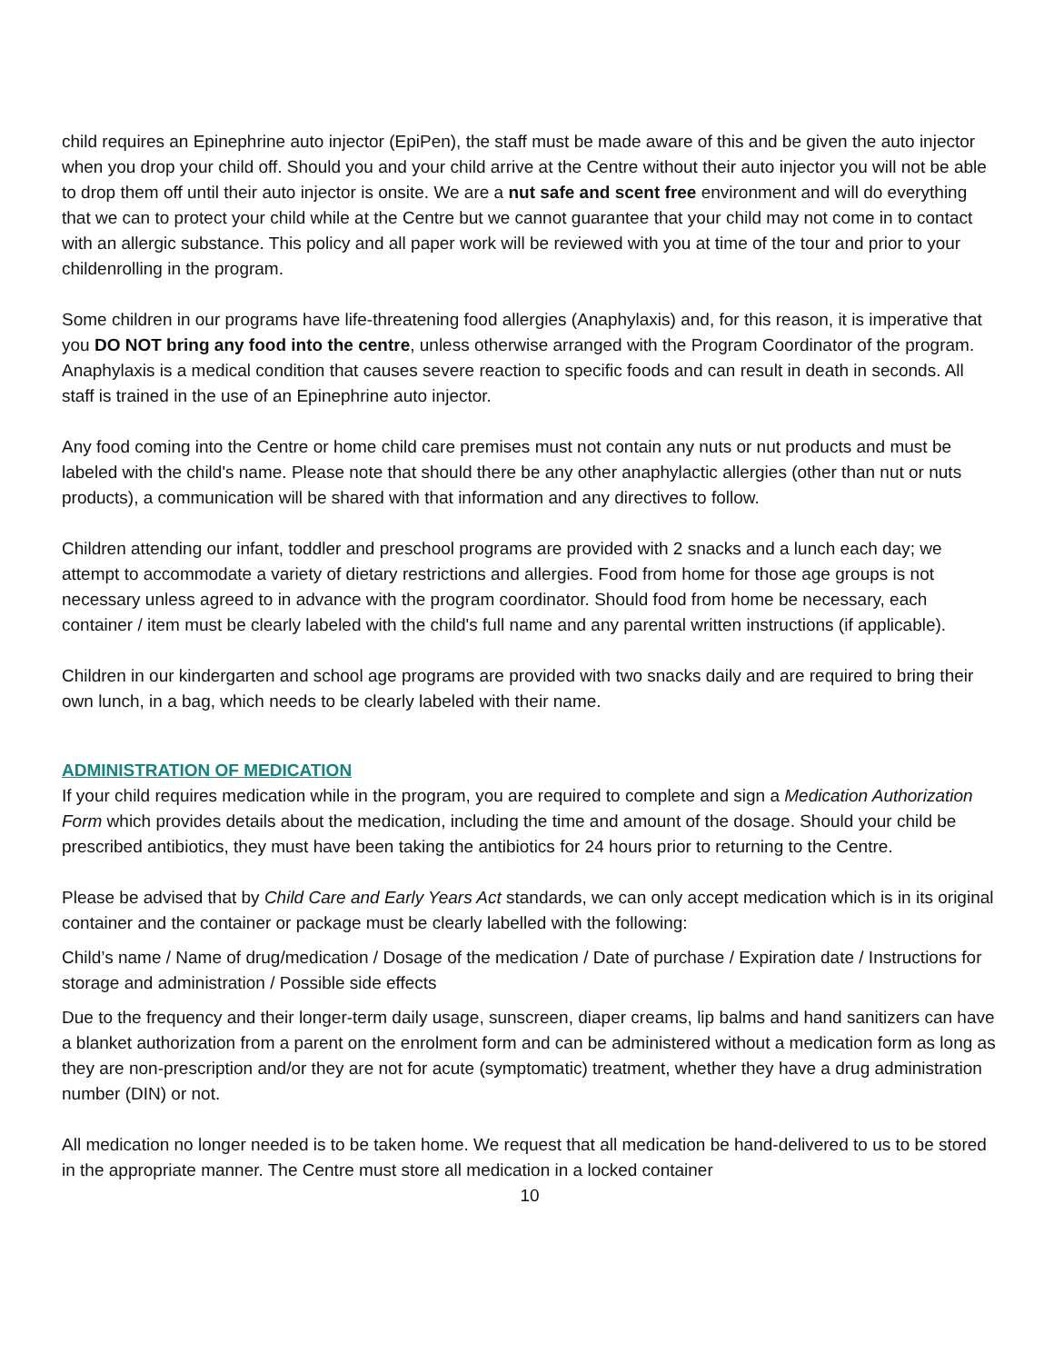child requires an Epinephrine auto injector (EpiPen), the staff must be made aware of this and be given the auto injector when you drop your child off. Should you and your child arrive at the Centre without their auto injector you will not be able to drop them off until their auto injector is onsite. We are a nut safe and scent free environment and will do everything that we can to protect your child while at the Centre but we cannot guarantee that your child may not come in to contact with an allergic substance. This policy and all paper work will be reviewed with you at time of the tour and prior to your childenrolling in the program.
Some children in our programs have life-threatening food allergies (Anaphylaxis) and, for this reason, it is imperative that you DO NOT bring any food into the centre, unless otherwise arranged with the Program Coordinator of the program. Anaphylaxis is a medical condition that causes severe reaction to specific foods and can result in death in seconds. All staff is trained in the use of an Epinephrine auto injector.
Any food coming into the Centre or home child care premises must not contain any nuts or nut products and must be labeled with the child's name. Please note that should there be any other anaphylactic allergies (other than nut or nuts products), a communication will be shared with that information and any directives to follow.
Children attending our infant, toddler and preschool programs are provided with 2 snacks and a lunch each day; we attempt to accommodate a variety of dietary restrictions and allergies. Food from home for those age groups is not necessary unless agreed to in advance with the program coordinator. Should food from home be necessary, each container / item must be clearly labeled with the child's full name and any parental written instructions (if applicable).
Children in our kindergarten and school age programs are provided with two snacks daily and are required to bring their own lunch, in a bag, which needs to be clearly labeled with their name.
ADMINISTRATION OF MEDICATION
If your child requires medication while in the program, you are required to complete and sign a Medication Authorization Form which provides details about the medication, including the time and amount of the dosage. Should your child be prescribed antibiotics, they must have been taking the antibiotics for 24 hours prior to returning to the Centre.
Please be advised that by Child Care and Early Years Act standards, we can only accept medication which is in its original container and the container or package must be clearly labelled with the following:
Child’s name / Name of drug/medication / Dosage of the medication / Date of purchase / Expiration date / Instructions for storage and administration / Possible side effects
Due to the frequency and their longer-term daily usage, sunscreen, diaper creams, lip balms and hand sanitizers can have a blanket authorization from a parent on the enrolment form and can be administered without a medication form as long as they are non-prescription and/or they are not for acute (symptomatic) treatment, whether they have a drug administration number (DIN) or not.
All medication no longer needed is to be taken home. We request that all medication be hand-delivered to us to be stored in the appropriate manner. The Centre must store all medication in a locked container
10